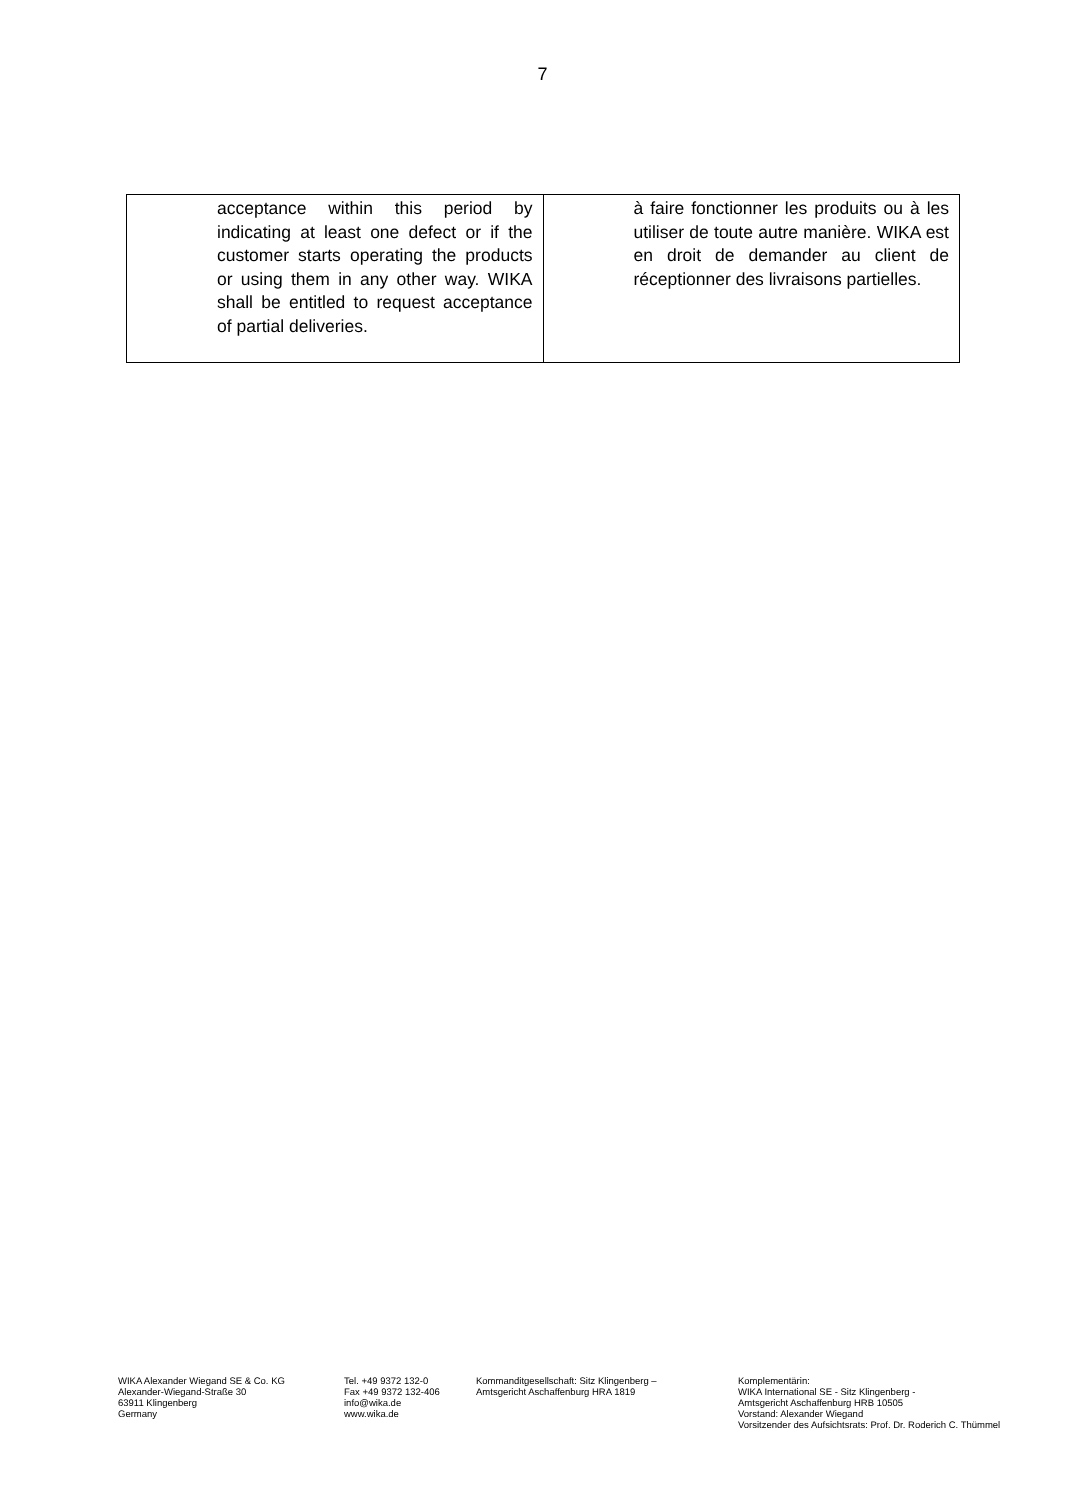7
| acceptance within this period by indicating at least one defect or if the customer starts operating the products or using them in any other way. WIKA shall be entitled to request acceptance of partial deliveries. | à faire fonctionner les produits ou à les utiliser de toute autre manière. WIKA est en droit de demander au client de réceptionner des livraisons partielles. |
WIKA Alexander Wiegand SE & Co. KG
Alexander-Wiegand-Straße 30
63911 Klingenberg
Germany
Tel. +49 9372 132-0
Fax +49 9372 132-406
info@wika.de
www.wika.de
Kommanditgesellschaft: Sitz Klingenberg –
Amtsgericht Aschaffenburg HRA 1819
Komplementärin:
WIKA International SE - Sitz Klingenberg -
Amtsgericht Aschaffenburg HRB 10505
Vorstand: Alexander Wiegand
Vorsitzender des Aufsichtsrats: Prof. Dr. Roderich C. Thümmel